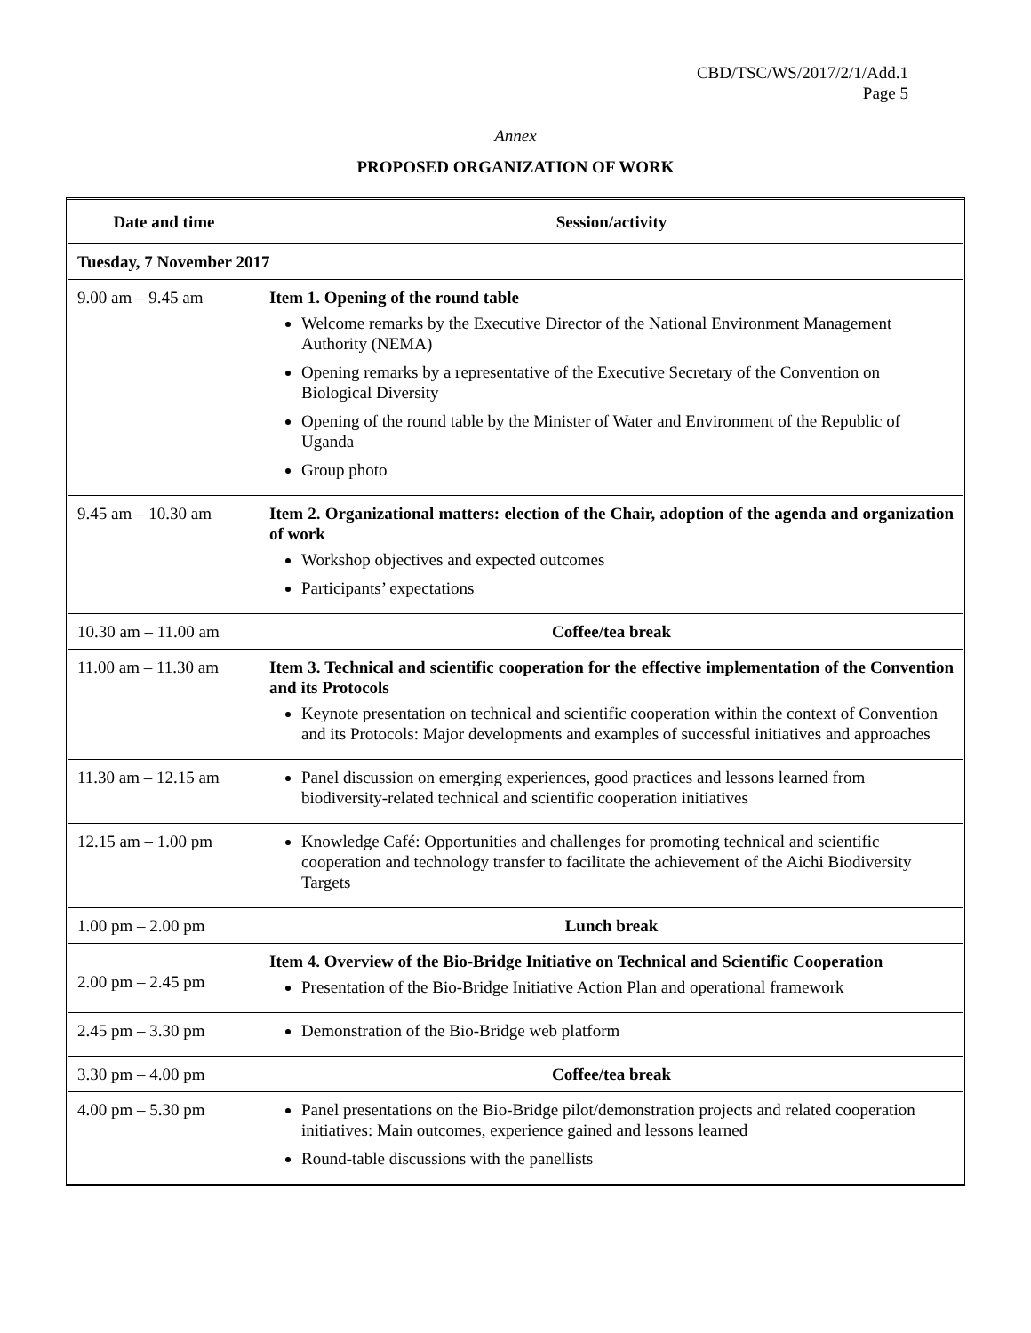CBD/TSC/WS/2017/2/1/Add.1
Page 5
Annex
PROPOSED ORGANIZATION OF WORK
| Date and time | Session/activity |
| --- | --- |
| Tuesday, 7 November 2017 | |
| 9.00 am – 9.45 am | Item 1. Opening of the round table Welcome remarks by the Executive Director of the National Environment Management Authority (NEMA) Opening remarks by a representative of the Executive Secretary of the Convention on Biological Diversity Opening of the round table by the Minister of Water and Environment of the Republic of Uganda Group photo |
| 9.45 am – 10.30 am | Item 2. Organizational matters: election of the Chair, adoption of the agenda and organization of work Workshop objectives and expected outcomes Participants’ expectations |
| 10.30 am – 11.00 am | Coffee/tea break |
| 11.00 am – 11.30 am | Item 3. Technical and scientific cooperation for the effective implementation of the Convention and its Protocols Keynote presentation on technical and scientific cooperation within the context of Convention and its Protocols: Major developments and examples of successful initiatives and approaches |
| 11.30 am – 12.15 am | Panel discussion on emerging experiences, good practices and lessons learned from biodiversity-related technical and scientific cooperation initiatives |
| 12.15 am – 1.00 pm | Knowledge Café: Opportunities and challenges for promoting technical and scientific cooperation and technology transfer to facilitate the achievement of the Aichi Biodiversity Targets |
| 1.00 pm – 2.00 pm | Lunch break |
| 2.00 pm – 2.45 pm | Item 4. Overview of the Bio-Bridge Initiative on Technical and Scientific Cooperation Presentation of the Bio-Bridge Initiative Action Plan and operational framework |
| 2.45 pm – 3.30 pm | Demonstration of the Bio-Bridge web platform |
| 3.30 pm – 4.00 pm | Coffee/tea break |
| 4.00 pm – 5.30 pm | Panel presentations on the Bio-Bridge pilot/demonstration projects and related cooperation initiatives: Main outcomes, experience gained and lessons learned Round-table discussions with the panellists |